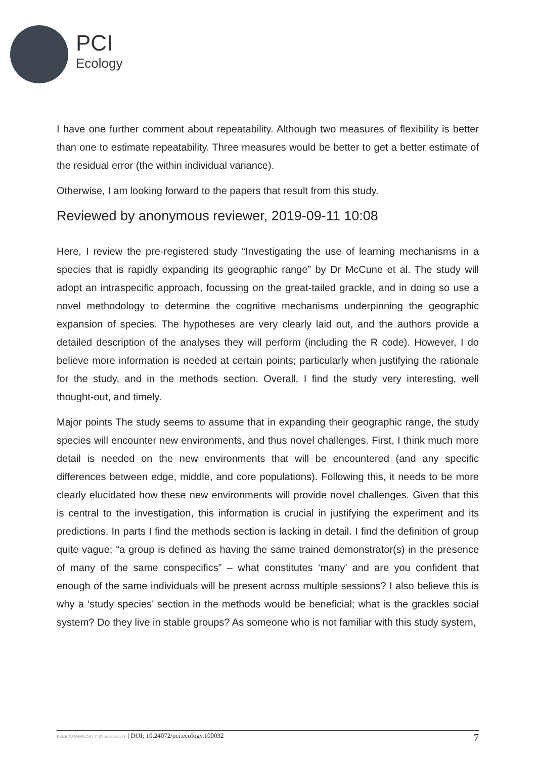PCI
Ecology
I have one further comment about repeatability. Although two measures of flexibility is better than one to estimate repeatability. Three measures would be better to get a better estimate of the residual error (the within individual variance).
Otherwise, I am looking forward to the papers that result from this study.
Reviewed by anonymous reviewer, 2019-09-11 10:08
Here, I review the pre-registered study “Investigating the use of learning mechanisms in a species that is rapidly expanding its geographic range” by Dr McCune et al. The study will adopt an intraspecific approach, focussing on the great-tailed grackle, and in doing so use a novel methodology to determine the cognitive mechanisms underpinning the geographic expansion of species. The hypotheses are very clearly laid out, and the authors provide a detailed description of the analyses they will perform (including the R code). However, I do believe more information is needed at certain points; particularly when justifying the rationale for the study, and in the methods section. Overall, I find the study very interesting, well thought-out, and timely.
Major points The study seems to assume that in expanding their geographic range, the study species will encounter new environments, and thus novel challenges. First, I think much more detail is needed on the new environments that will be encountered (and any specific differences between edge, middle, and core populations). Following this, it needs to be more clearly elucidated how these new environments will provide novel challenges. Given that this is central to the investigation, this information is crucial in justifying the experiment and its predictions. In parts I find the methods section is lacking in detail. I find the definition of group quite vague; “a group is defined as having the same trained demonstrator(s) in the presence of many of the same conspecifics” – what constitutes ‘many’ and are you confident that enough of the same individuals will be present across multiple sessions? I also believe this is why a ‘study species’ section in the methods would be beneficial; what is the grackles social system? Do they live in stable groups? As someone who is not familiar with this study system,
PEER COMMUNITY IN ECOLOGY | DOI: 10.24072/pci.ecology.100032 7